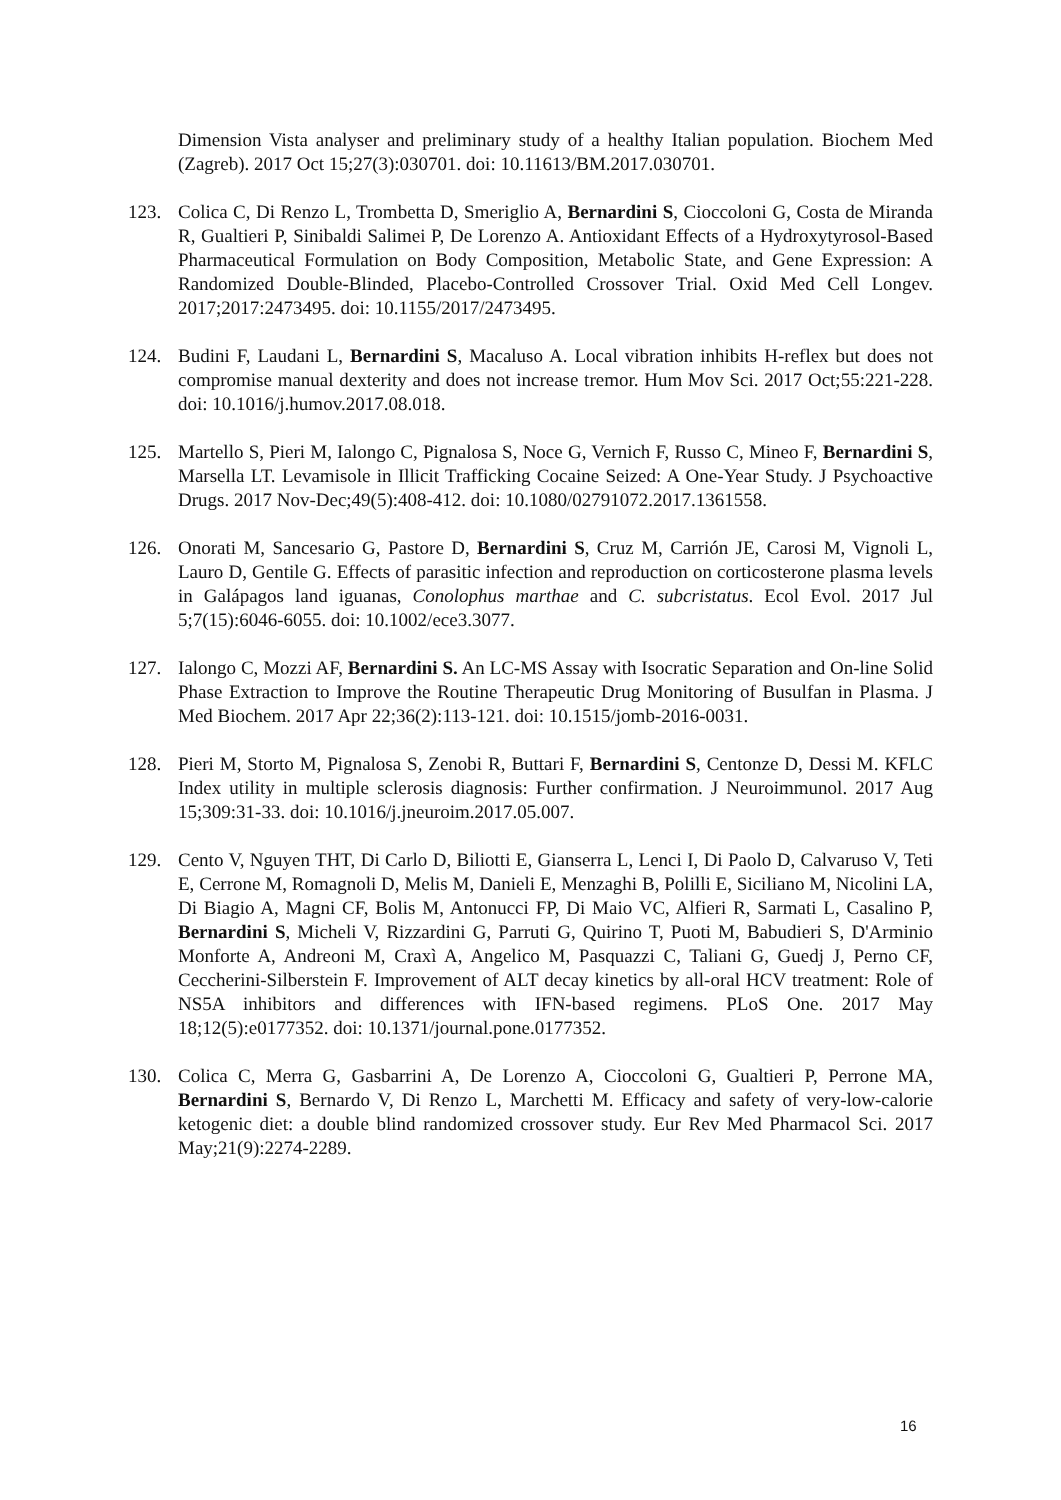Dimension Vista analyser and preliminary study of a healthy Italian population. Biochem Med (Zagreb). 2017 Oct 15;27(3):030701. doi: 10.11613/BM.2017.030701.
123. Colica C, Di Renzo L, Trombetta D, Smeriglio A, Bernardini S, Cioccoloni G, Costa de Miranda R, Gualtieri P, Sinibaldi Salimei P, De Lorenzo A. Antioxidant Effects of a Hydroxytyrosol-Based Pharmaceutical Formulation on Body Composition, Metabolic State, and Gene Expression: A Randomized Double-Blinded, Placebo-Controlled Crossover Trial. Oxid Med Cell Longev. 2017;2017:2473495. doi: 10.1155/2017/2473495.
124. Budini F, Laudani L, Bernardini S, Macaluso A. Local vibration inhibits H-reflex but does not compromise manual dexterity and does not increase tremor. Hum Mov Sci. 2017 Oct;55:221-228. doi: 10.1016/j.humov.2017.08.018.
125. Martello S, Pieri M, Ialongo C, Pignalosa S, Noce G, Vernich F, Russo C, Mineo F, Bernardini S, Marsella LT. Levamisole in Illicit Trafficking Cocaine Seized: A One-Year Study. J Psychoactive Drugs. 2017 Nov-Dec;49(5):408-412. doi: 10.1080/02791072.2017.1361558.
126. Onorati M, Sancesario G, Pastore D, Bernardini S, Cruz M, Carrión JE, Carosi M, Vignoli L, Lauro D, Gentile G. Effects of parasitic infection and reproduction on corticosterone plasma levels in Galápagos land iguanas, Conolophus marthae and C. subcristatus. Ecol Evol. 2017 Jul 5;7(15):6046-6055. doi: 10.1002/ece3.3077.
127. Ialongo C, Mozzi AF, Bernardini S. An LC-MS Assay with Isocratic Separation and On-line Solid Phase Extraction to Improve the Routine Therapeutic Drug Monitoring of Busulfan in Plasma. J Med Biochem. 2017 Apr 22;36(2):113-121. doi: 10.1515/jomb-2016-0031.
128. Pieri M, Storto M, Pignalosa S, Zenobi R, Buttari F, Bernardini S, Centonze D, Dessi M. KFLC Index utility in multiple sclerosis diagnosis: Further confirmation. J Neuroimmunol. 2017 Aug 15;309:31-33. doi: 10.1016/j.jneuroim.2017.05.007.
129. Cento V, Nguyen THT, Di Carlo D, Biliotti E, Gianserra L, Lenci I, Di Paolo D, Calvaruso V, Teti E, Cerrone M, Romagnoli D, Melis M, Danieli E, Menzaghi B, Polilli E, Siciliano M, Nicolini LA, Di Biagio A, Magni CF, Bolis M, Antonucci FP, Di Maio VC, Alfieri R, Sarmati L, Casalino P, Bernardini S, Micheli V, Rizzardini G, Parruti G, Quirino T, Puoti M, Babudieri S, D'Arminio Monforte A, Andreoni M, Craxì A, Angelico M, Pasquazzi C, Taliani G, Guedj J, Perno CF, Ceccherini-Silberstein F. Improvement of ALT decay kinetics by all-oral HCV treatment: Role of NS5A inhibitors and differences with IFN-based regimens. PLoS One. 2017 May 18;12(5):e0177352. doi: 10.1371/journal.pone.0177352.
130. Colica C, Merra G, Gasbarrini A, De Lorenzo A, Cioccoloni G, Gualtieri P, Perrone MA, Bernardini S, Bernardo V, Di Renzo L, Marchetti M. Efficacy and safety of very-low-calorie ketogenic diet: a double blind randomized crossover study. Eur Rev Med Pharmacol Sci. 2017 May;21(9):2274-2289.
16